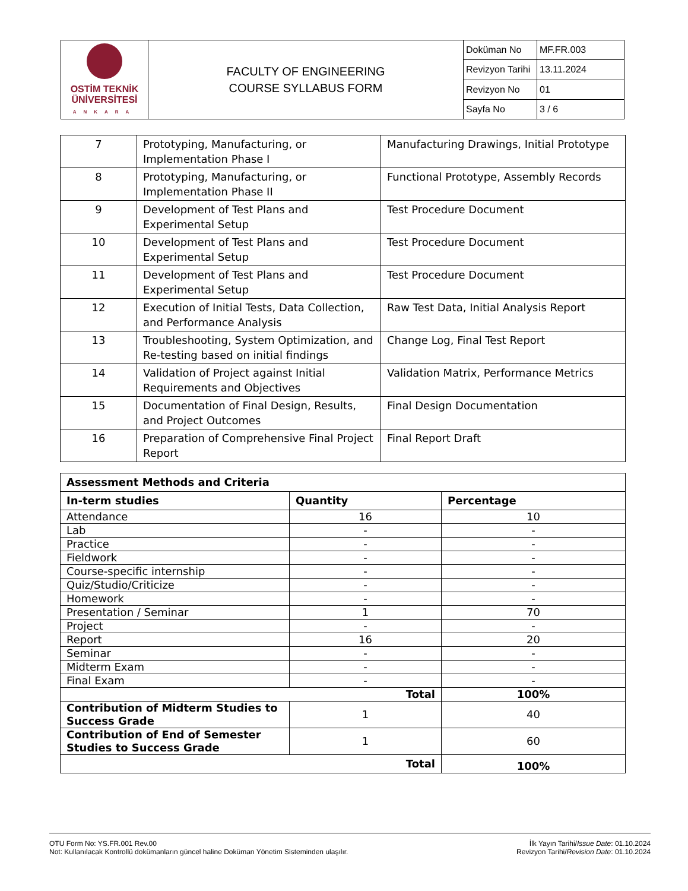| OSTİM TEKNİK ÜNİVERSİTESİ ANKARA | FACULTY OF ENGINEERING COURSE SYLLABUS FORM | Doküman No | MF.FR.003 |
| | | Revizyon Tarihi | 13.11.2024 |
| | | Revizyon No | 01 |
| | | Sayfa No | 3 / 6 |
| 7 | Prototyping, Manufacturing, or Implementation Phase I | Manufacturing Drawings, Initial Prototype |
| 8 | Prototyping, Manufacturing, or Implementation Phase II | Functional Prototype, Assembly Records |
| 9 | Development of Test Plans and Experimental Setup | Test Procedure Document |
| 10 | Development of Test Plans and Experimental Setup | Test Procedure Document |
| 11 | Development of Test Plans and Experimental Setup | Test Procedure Document |
| 12 | Execution of Initial Tests, Data Collection, and Performance Analysis | Raw Test Data, Initial Analysis Report |
| 13 | Troubleshooting, System Optimization, and Re-testing based on initial findings | Change Log, Final Test Report |
| 14 | Validation of Project against Initial Requirements and Objectives | Validation Matrix, Performance Metrics |
| 15 | Documentation of Final Design, Results, and Project Outcomes | Final Design Documentation |
| 16 | Preparation of Comprehensive Final Project Report | Final Report Draft |
| Assessment Methods and Criteria | | |
| --- | --- | --- |
| In-term studies | Quantity | Percentage |
| Attendance | 16 | 10 |
| Lab | - | - |
| Practice | - | - |
| Fieldwork | - | - |
| Course-specific internship | - | - |
| Quiz/Studio/Criticize | - | - |
| Homework | - | - |
| Presentation / Seminar | 1 | 70 |
| Project | - | - |
| Report | 16 | 20 |
| Seminar | - | - |
| Midterm Exam | - | - |
| Final Exam | - | - |
| Total | | 100% |
| Contribution of Midterm Studies to Success Grade | 1 | 40 |
| Contribution of End of Semester Studies to Success Grade | 1 | 60 |
| Total | | 100% |
OTU Form No: YS.FR.001 Rev.00
Not: Kullanılacak Kontrollü dokümanların güncel haline Doküman Yönetim Sisteminden ulaşılır.
İlk Yayın Tarihi/Issue Date: 01.10.2024
Revizyon Tarihi/Revision Date: 01.10.2024